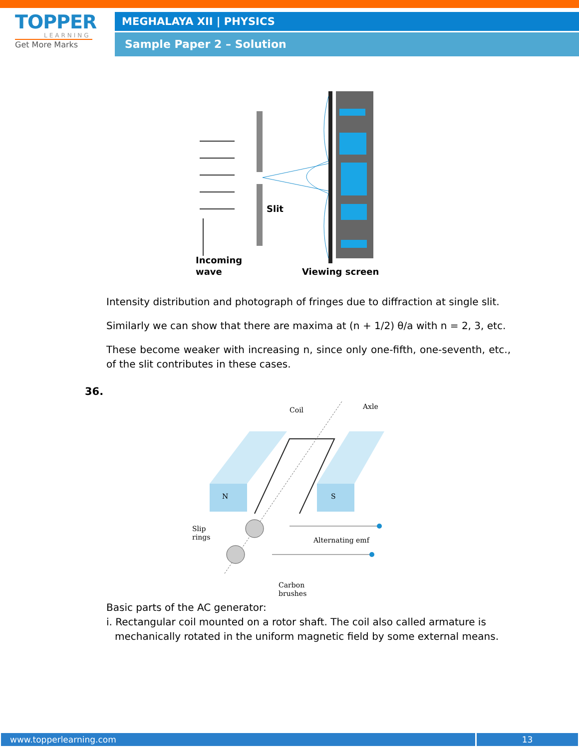TOPPER
LEARNING
Get More Marks
MEGHALAYA XII | PHYSICS
Sample Paper 2 – Solution
Slit
Incoming
wave
Viewing screen
Intensity distribution and photograph of fringes due to diffraction at single slit.
Similarly we can show that there are maxima at (n + 1/2) θ/a with n = 2, 3, etc.
These become weaker with increasing n, since only one-fifth, one-seventh, etc., of the slit contributes in these cases.
36.
Coil
Axle
N
S
Slip
rings
Alternating emf
Carbon
brushes
Basic parts of the AC generator:
i. Rectangular coil mounted on a rotor shaft. The coil also called armature is
mechanically rotated in the uniform magnetic field by some external means.
www.topperlearning.com 13